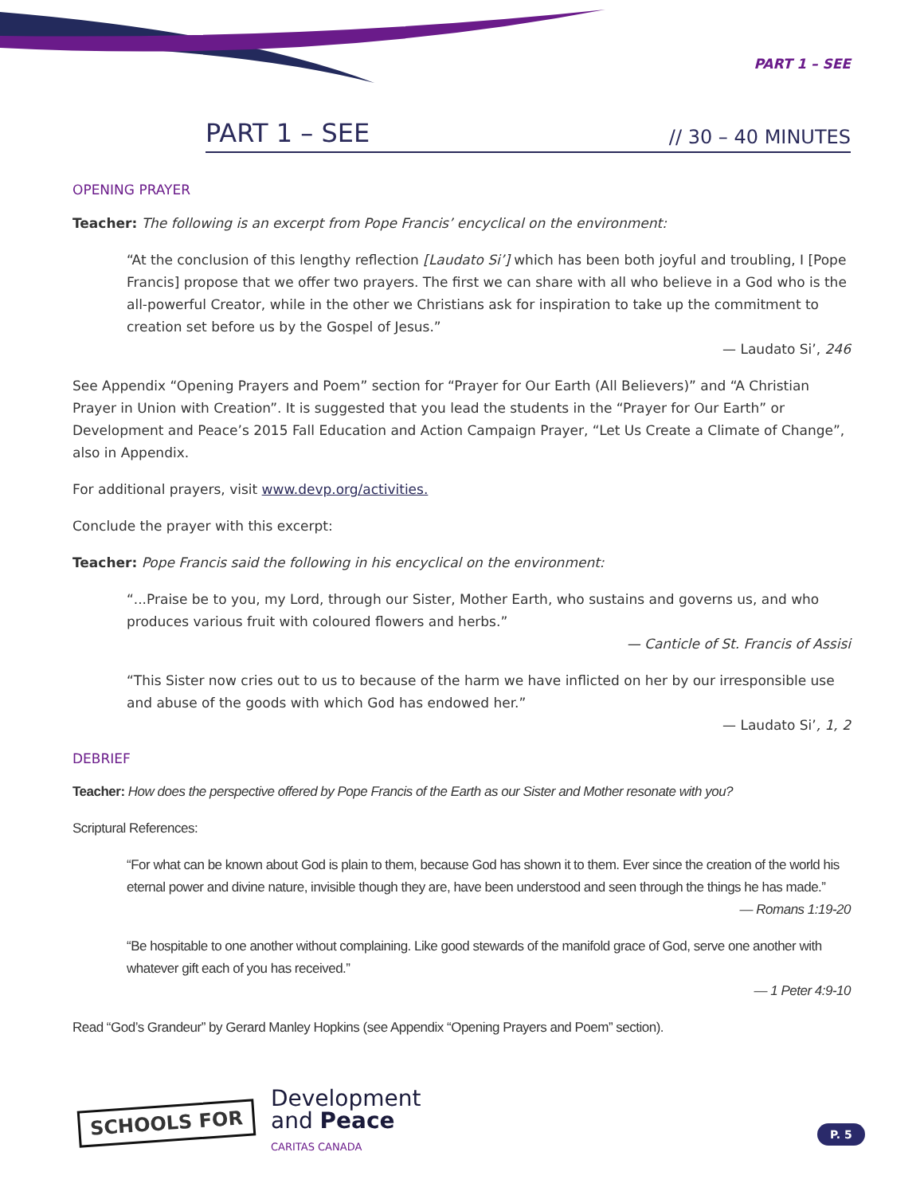PART 1 – SEE
PART 1 – SEE // 30 – 40 MINUTES
OPENING PRAYER
Teacher: The following is an excerpt from Pope Francis’ encyclical on the environment:
“At the conclusion of this lengthy reflection [Laudato Si’] which has been both joyful and troubling, I [Pope Francis] propose that we offer two prayers. The first we can share with all who believe in a God who is the all-powerful Creator, while in the other we Christians ask for inspiration to take up the commitment to creation set before us by the Gospel of Jesus.”
— Laudato Si’, 246
See Appendix “Opening Prayers and Poem” section for “Prayer for Our Earth (All Believers)” and “A Christian Prayer in Union with Creation”. It is suggested that you lead the students in the “Prayer for Our Earth” or Development and Peace’s 2015 Fall Education and Action Campaign Prayer, “Let Us Create a Climate of Change”, also in Appendix.
For additional prayers, visit www.devp.org/activities.
Conclude the prayer with this excerpt:
Teacher: Pope Francis said the following in his encyclical on the environment:
“...Praise be to you, my Lord, through our Sister, Mother Earth, who sustains and governs us, and who produces various fruit with coloured flowers and herbs.”
— Canticle of St. Francis of Assisi
“This Sister now cries out to us to because of the harm we have inflicted on her by our irresponsible use and abuse of the goods with which God has endowed her.”
— Laudato Si’, 1, 2
DEBRIEF
Teacher: How does the perspective offered by Pope Francis of the Earth as our Sister and Mother resonate with you?
Scriptural References:
“For what can be known about God is plain to them, because God has shown it to them. Ever since the creation of the world his eternal power and divine nature, invisible though they are, have been understood and seen through the things he has made.”
— Romans 1:19-20
“Be hospitable to one another without complaining. Like good stewards of the manifold grace of God, serve one another with whatever gift each of you has received.”
— 1 Peter 4:9-10
Read “God’s Grandeur” by Gerard Manley Hopkins (see Appendix “Opening Prayers and Poem” section).
SCHOOLS FOR
Development
and Peace
CARITAS CANADA
P. 5